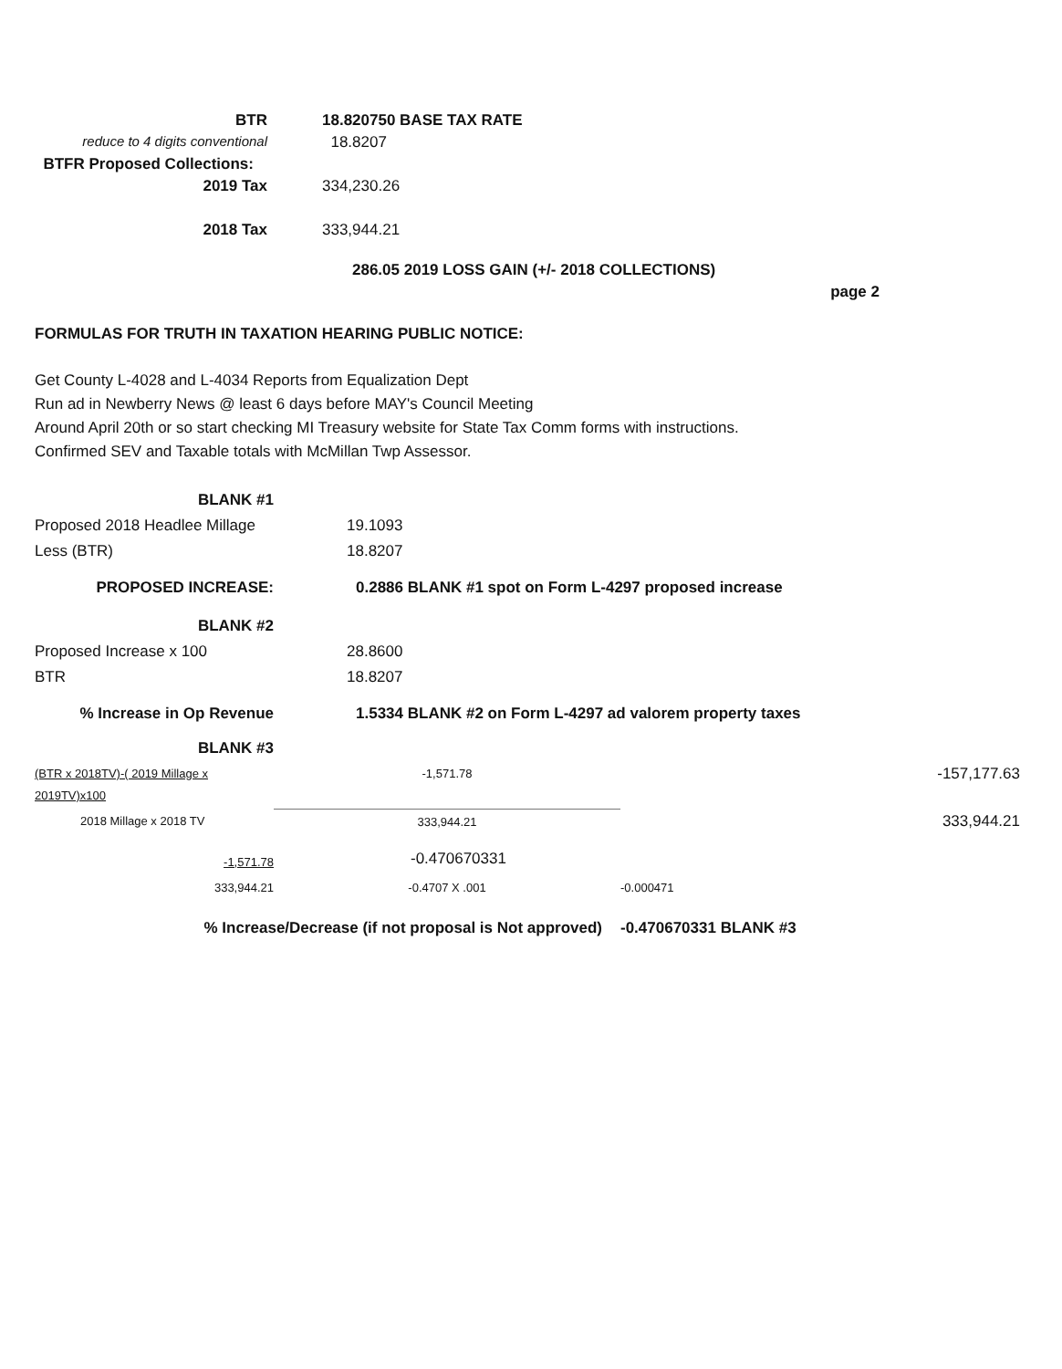| BTR | | 18.820750 BASE TAX RATE |
| reduce to 4 digits conventional | | 18.8207 |
| BTFR Proposed Collections: | | |
| 2019 Tax | | 334,230.26 |
| 2018 Tax | | 333,944.21 |
286.05 2019 LOSS GAIN (+/- 2018 COLLECTIONS)
page 2
FORMULAS FOR TRUTH IN TAXATION HEARING PUBLIC NOTICE:
Get County L-4028 and L-4034 Reports from Equalization Dept
Run ad in Newberry News @ least 6 days before MAY's Council Meeting
Around April 20th or so start checking MI Treasury website for State Tax Comm forms with instructions.
Confirmed SEV and Taxable totals with McMillan Twp Assessor.
| BLANK #1 | | | |
| Proposed 2018 Headlee Millage | 19.1093 | | |
| Less (BTR) | 18.8207 | | |
| PROPOSED INCREASE: | 0.2886 BLANK #1 spot on Form L-4297 proposed increase | | |
| BLANK #2 | | | |
| Proposed Increase x 100 | 28.8600 | | |
| BTR | 18.8207 | | |
| % Increase in Op Revenue | 1.5334 BLANK #2 on Form L-4297 ad valorem property taxes | | |
| BLANK #3 | | | |
| (BTR x 2018TV)-( 2019 Millage x 2019TV)x100 | -1,571.78 | | -157,177.63 |
| 2018 Millage x 2018 TV | 333,944.21 | | 333,944.21 |
| -1,571.78 | -0.470670331 | | |
| 333,944.21 | -0.4707 X .001 | -0.000471 | |
| % Increase/Decrease (if not proposal is Not approved) | | -0.470670331 BLANK #3 | |